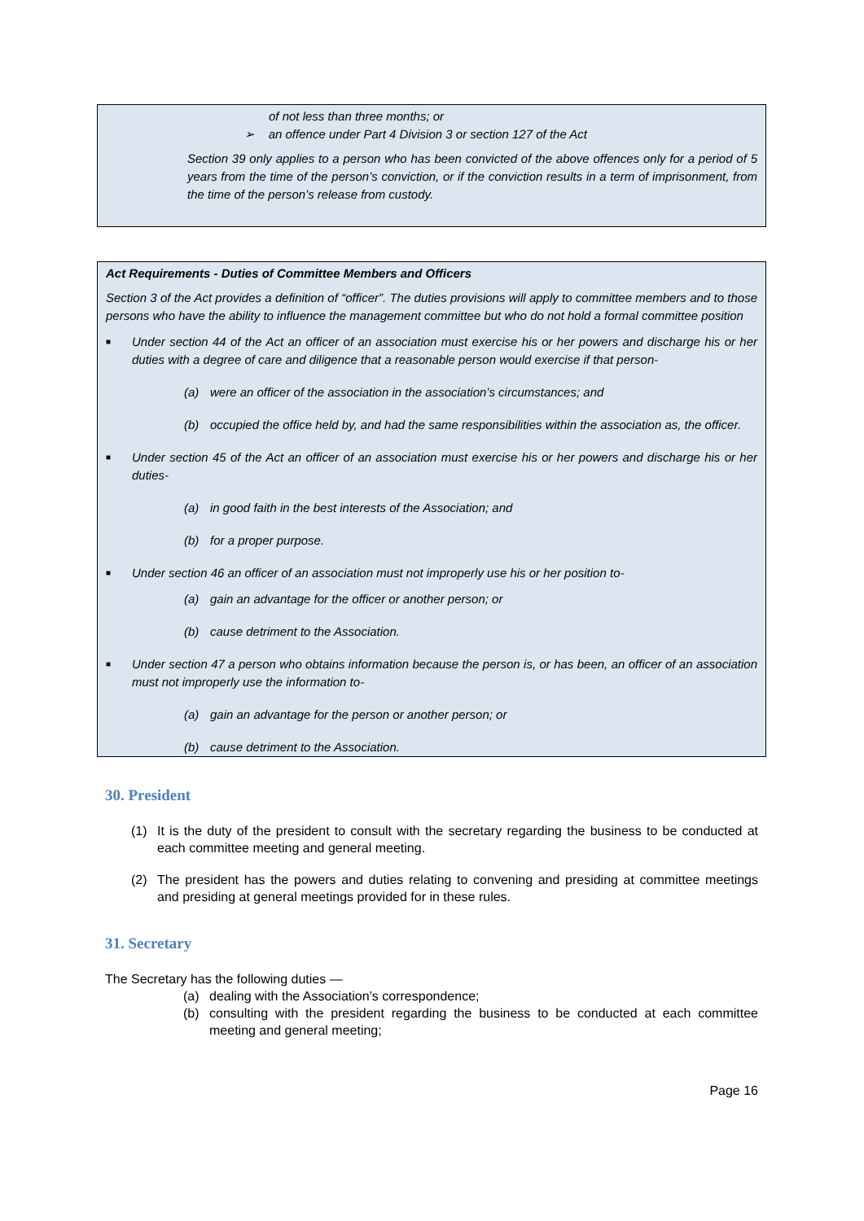of not less than three months; or
➢ an offence under Part 4 Division 3 or section 127 of the Act
Section 39 only applies to a person who has been convicted of the above offences only for a period of 5 years from the time of the person’s conviction, or if the conviction results in a term of imprisonment, from the time of the person’s release from custody.
Act Requirements - Duties of Committee Members and Officers
Section 3 of the Act provides a definition of “officer”. The duties provisions will apply to committee members and to those persons who have the ability to influence the management committee but who do not hold a formal committee position
■ Under section 44 of the Act an officer of an association must exercise his or her powers and discharge his or her duties with a degree of care and diligence that a reasonable person would exercise if that person-
(a) were an officer of the association in the association’s circumstances; and
(b) occupied the office held by, and had the same responsibilities within the association as, the officer.
■ Under section 45 of the Act an officer of an association must exercise his or her powers and discharge his or her duties-
(a) in good faith in the best interests of the Association; and
(b) for a proper purpose.
■ Under section 46 an officer of an association must not improperly use his or her position to-
(a) gain an advantage for the officer or another person; or
(b) cause detriment to the Association.
■ Under section 47 a person who obtains information because the person is, or has been, an officer of an association must not improperly use the information to-
(a) gain an advantage for the person or another person; or
(b) cause detriment to the Association.
30. President
(1) It is the duty of the president to consult with the secretary regarding the business to be conducted at each committee meeting and general meeting.
(2) The president has the powers and duties relating to convening and presiding at committee meetings and presiding at general meetings provided for in these rules.
31. Secretary
The Secretary has the following duties —
(a) dealing with the Association’s correspondence;
(b) consulting with the president regarding the business to be conducted at each committee meeting and general meeting;
Page 16